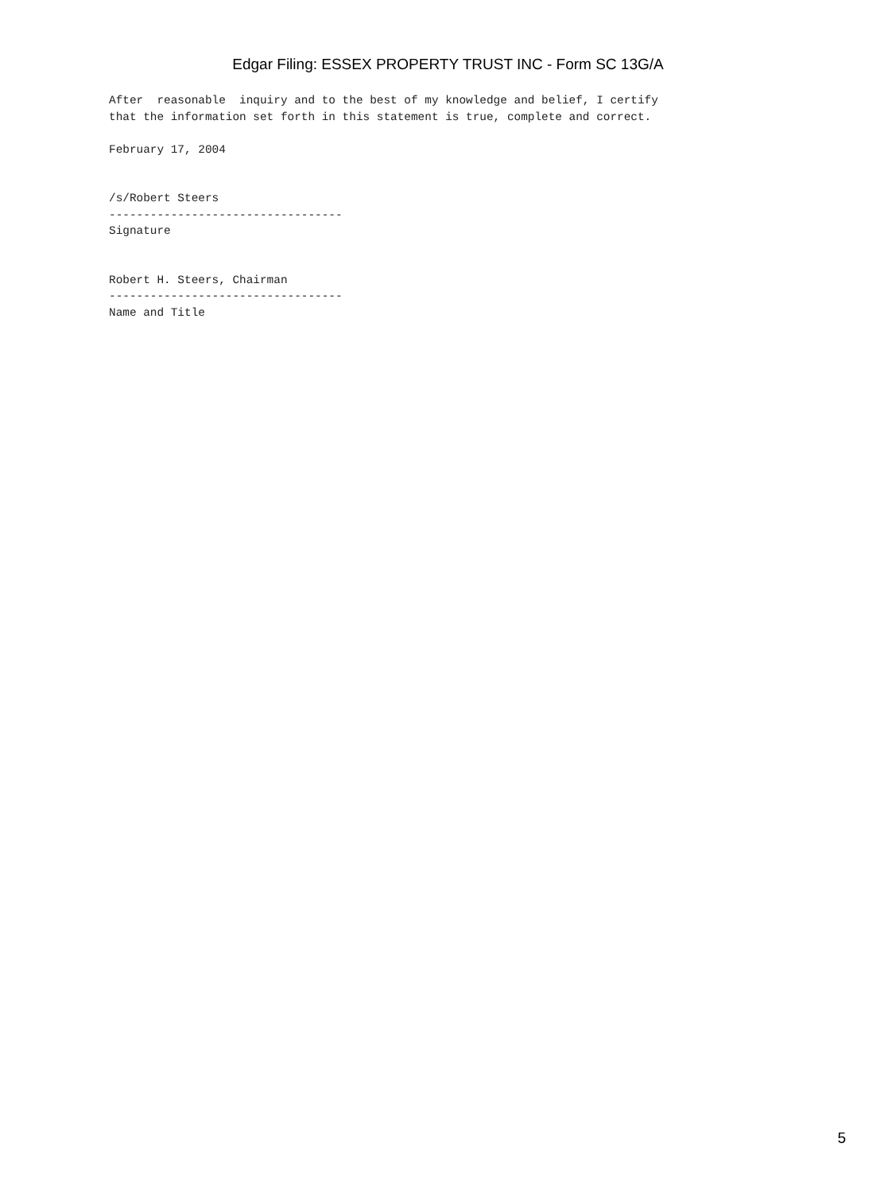Edgar Filing: ESSEX PROPERTY TRUST INC - Form SC 13G/A
After  reasonable  inquiry and to the best of my knowledge and belief, I certify
that the information set forth in this statement is true, complete and correct.

February 17, 2004


/s/Robert Steers
----------------------------------
Signature


Robert H. Steers, Chairman
----------------------------------
Name and Title
5